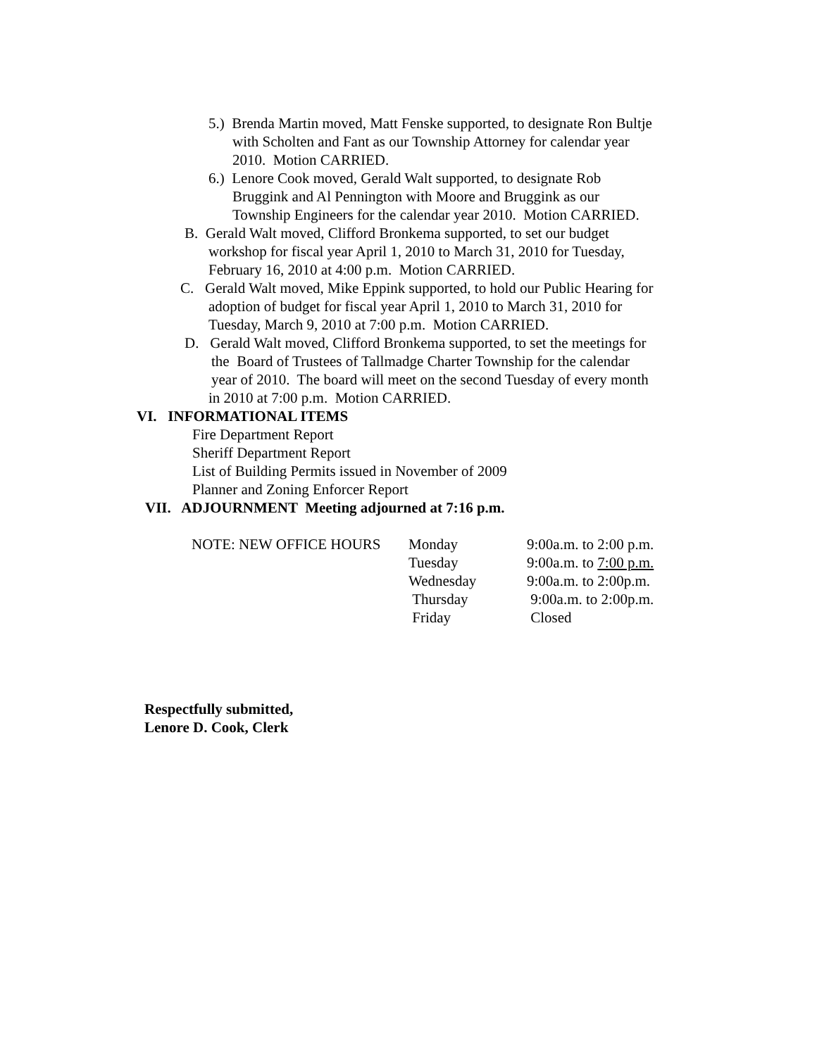5.) Brenda Martin moved, Matt Fenske supported, to designate Ron Bultje
with Scholten and Fant as our Township Attorney for calendar year
2010. Motion CARRIED.
6.) Lenore Cook moved, Gerald Walt supported, to designate Rob
Bruggink and Al Pennington with Moore and Bruggink as our
Township Engineers for the calendar year 2010. Motion CARRIED.
B. Gerald Walt moved, Clifford Bronkema supported, to set our budget
workshop for fiscal year April 1, 2010 to March 31, 2010 for Tuesday,
February 16, 2010 at 4:00 p.m. Motion CARRIED.
C. Gerald Walt moved, Mike Eppink supported, to hold our Public Hearing for
adoption of budget for fiscal year April 1, 2010 to March 31, 2010 for
Tuesday, March 9, 2010 at 7:00 p.m. Motion CARRIED.
D. Gerald Walt moved, Clifford Bronkema supported, to set the meetings for
the Board of Trustees of Tallmadge Charter Township for the calendar
year of 2010. The board will meet on the second Tuesday of every month
in 2010 at 7:00 p.m. Motion CARRIED.
VI. INFORMATIONAL ITEMS
Fire Department Report
Sheriff Department Report
List of Building Permits issued in November of 2009
Planner and Zoning Enforcer Report
VII. ADJOURNMENT Meeting adjourned at 7:16 p.m.
| NOTE: NEW OFFICE HOURS | Monday | 9:00a.m. to 2:00 p.m. |
| | Tuesday | 9:00a.m. to 7:00 p.m. |
| | Wednesday | 9:00a.m. to 2:00p.m. |
| | Thursday | 9:00a.m. to 2:00p.m. |
| | Friday | Closed |
Respectfully submitted,
Lenore D. Cook, Clerk